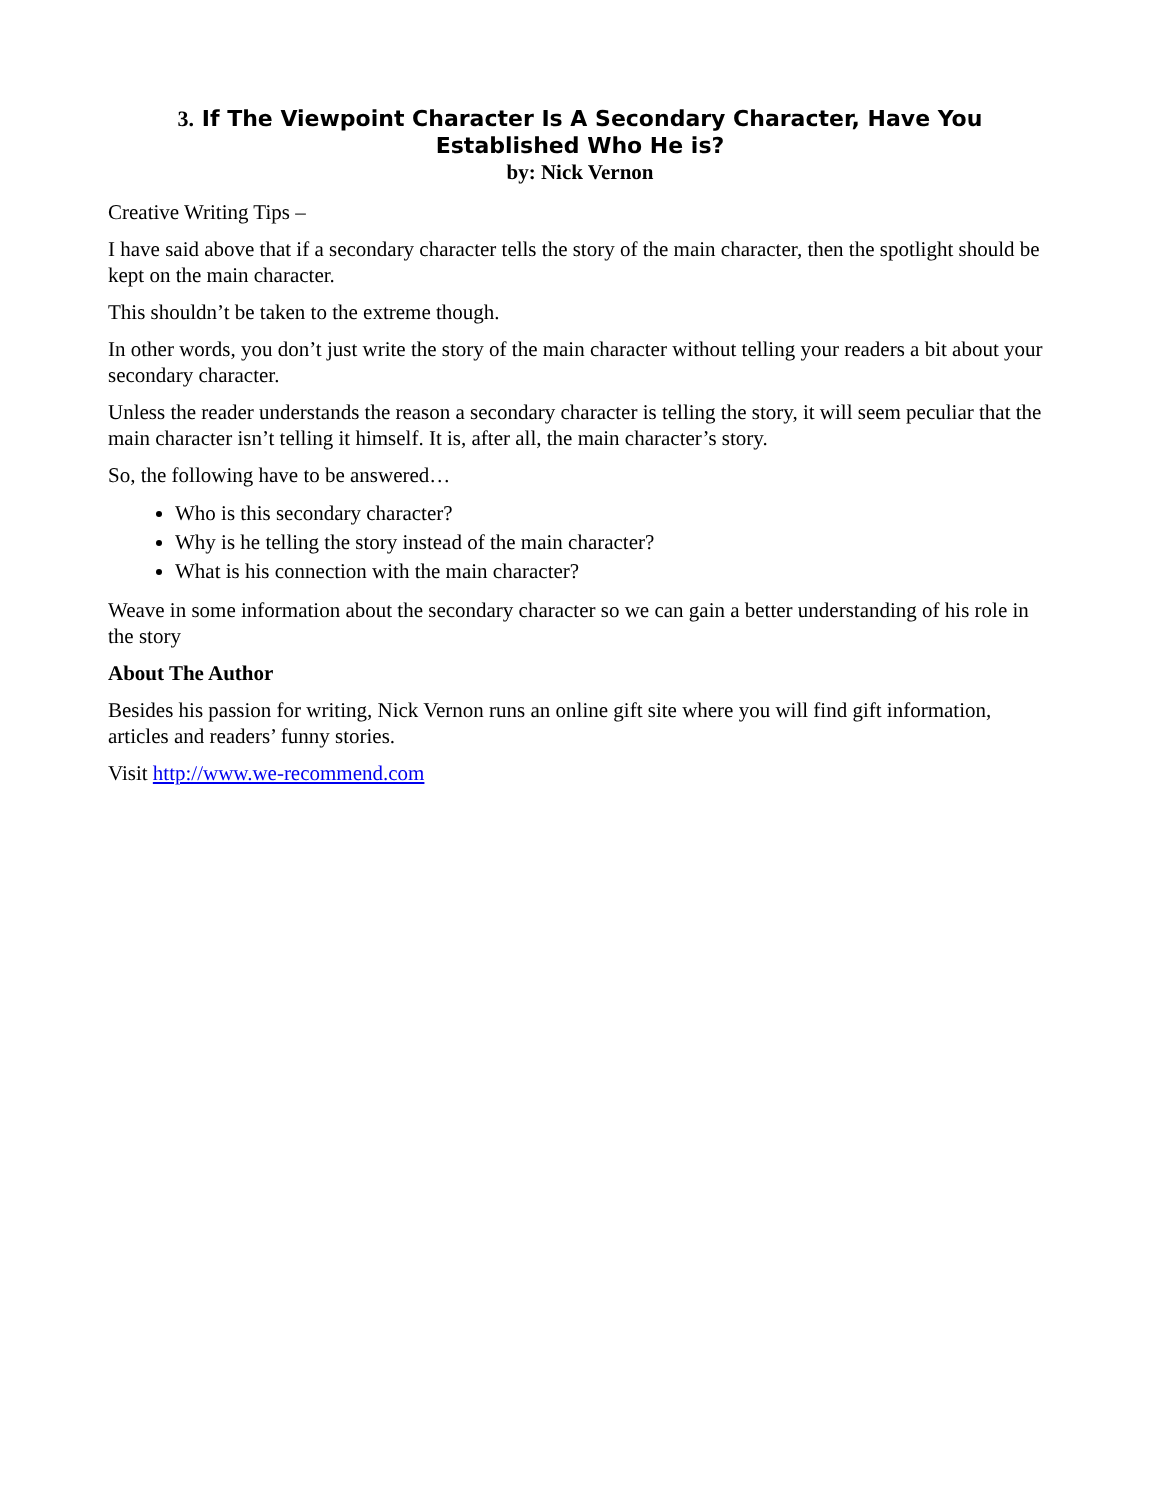3. If The Viewpoint Character Is A Secondary Character, Have You Established Who He is?
by: Nick Vernon
Creative Writing Tips –
I have said above that if a secondary character tells the story of the main character, then the spotlight should be kept on the main character.
This shouldn’t be taken to the extreme though.
In other words, you don’t just write the story of the main character without telling your readers a bit about your secondary character.
Unless the reader understands the reason a secondary character is telling the story, it will seem peculiar that the main character isn’t telling it himself. It is, after all, the main character’s story.
So, the following have to be answered…
Who is this secondary character?
Why is he telling the story instead of the main character?
What is his connection with the main character?
Weave in some information about the secondary character so we can gain a better understanding of his role in the story
About The Author
Besides his passion for writing, Nick Vernon runs an online gift site where you will find gift information, articles and readers’ funny stories.
Visit http://www.we-recommend.com